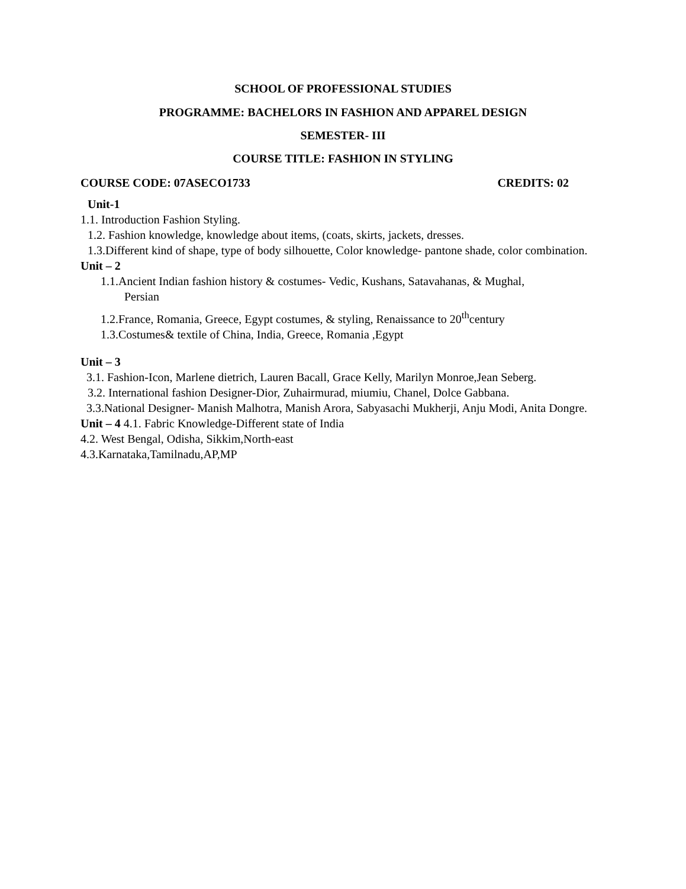SCHOOL OF PROFESSIONAL STUDIES
PROGRAMME: BACHELORS IN FASHION AND APPAREL DESIGN
SEMESTER- III
COURSE TITLE: FASHION IN STYLING
COURSE CODE: 07ASECO1733 CREDITS: 02
Unit-1
1.1. Introduction Fashion Styling.
1.2. Fashion knowledge, knowledge about items, (coats, skirts, jackets, dresses.
1.3.Different kind of shape, type of body silhouette, Color knowledge- pantone shade, color combination.
Unit – 2
1.1.Ancient Indian fashion history & costumes- Vedic, Kushans, Satavahanas, & Mughal,
Persian
1.2.France, Romania, Greece, Egypt costumes, & styling, Renaissance to 20<sup>th</sup>century
1.3.Costumes& textile of China, India, Greece, Romania ,Egypt
Unit – 3
3.1. Fashion-Icon, Marlene dietrich, Lauren Bacall, Grace Kelly, Marilyn Monroe,Jean Seberg.
3.2. International fashion Designer-Dior, Zuhairmurad, miumiu, Chanel, Dolce Gabbana.
3.3.National Designer- Manish Malhotra, Manish Arora, Sabyasachi Mukherji, Anju Modi, Anita Dongre.
Unit – 4 4.1. Fabric Knowledge-Different state of India
4.2. West Bengal, Odisha, Sikkim,North-east
4.3.Karnataka,Tamilnadu,AP,MP